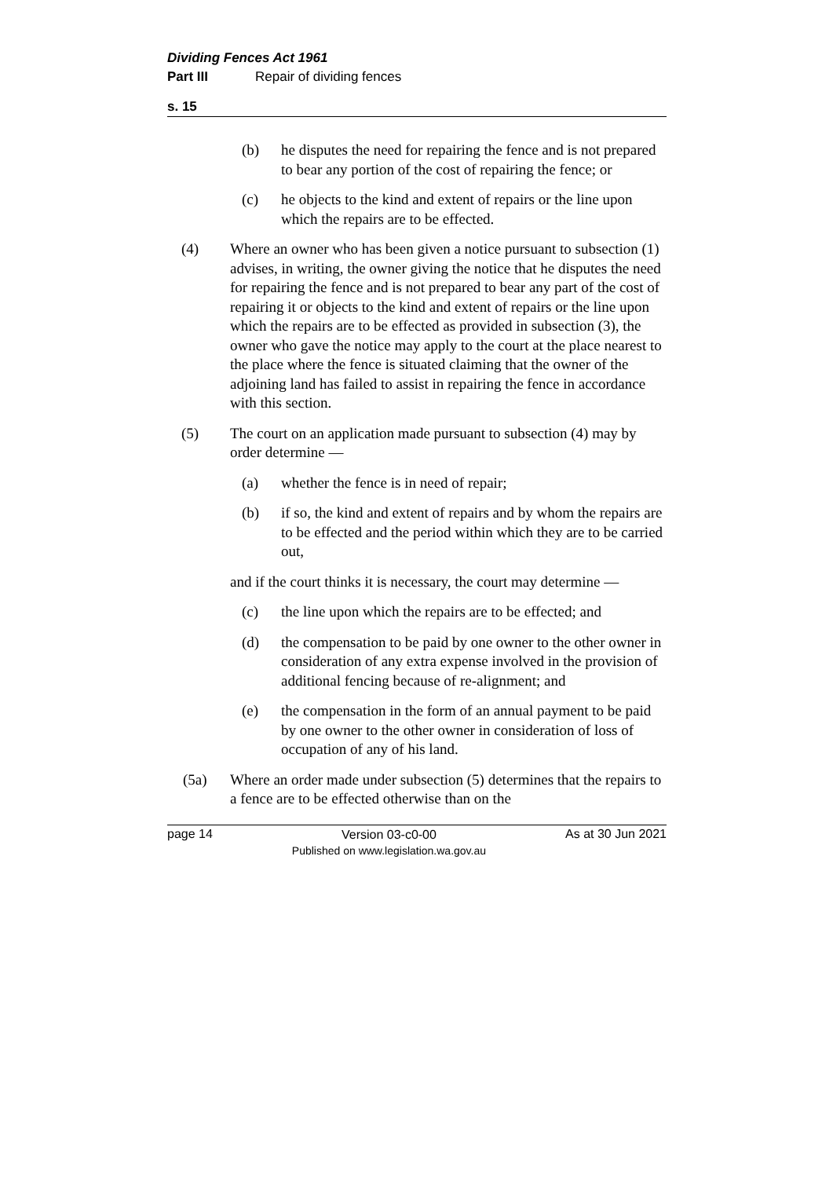Dividing Fences Act 1961
Part III Repair of dividing fences
s. 15
(b) he disputes the need for repairing the fence and is not prepared to bear any portion of the cost of repairing the fence; or
(c) he objects to the kind and extent of repairs or the line upon which the repairs are to be effected.
(4) Where an owner who has been given a notice pursuant to subsection (1) advises, in writing, the owner giving the notice that he disputes the need for repairing the fence and is not prepared to bear any part of the cost of repairing it or objects to the kind and extent of repairs or the line upon which the repairs are to be effected as provided in subsection (3), the owner who gave the notice may apply to the court at the place nearest to the place where the fence is situated claiming that the owner of the adjoining land has failed to assist in repairing the fence in accordance with this section.
(5) The court on an application made pursuant to subsection (4) may by order determine —
(a) whether the fence is in need of repair;
(b) if so, the kind and extent of repairs and by whom the repairs are to be effected and the period within which they are to be carried out,
and if the court thinks it is necessary, the court may determine —
(c) the line upon which the repairs are to be effected; and
(d) the compensation to be paid by one owner to the other owner in consideration of any extra expense involved in the provision of additional fencing because of re-alignment; and
(e) the compensation in the form of an annual payment to be paid by one owner to the other owner in consideration of loss of occupation of any of his land.
(5a) Where an order made under subsection (5) determines that the repairs to a fence are to be effected otherwise than on the
page 14 Version 03-c0-00
Published on www.legislation.wa.gov.au As at 30 Jun 2021